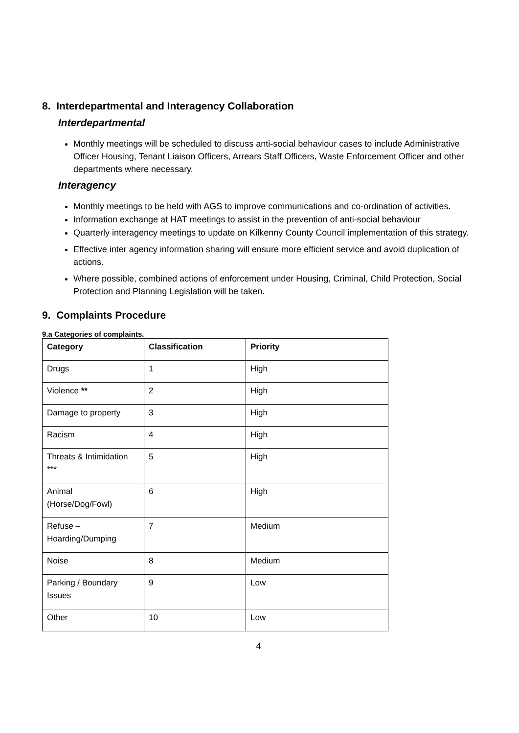8. Interdepartmental and Interagency Collaboration
Interdepartmental
Monthly meetings will be scheduled to discuss anti-social behaviour cases to include Administrative Officer Housing, Tenant Liaison Officers, Arrears Staff Officers, Waste Enforcement Officer and other departments where necessary.
Interagency
Monthly meetings to be held with AGS to improve communications and co-ordination of activities.
Information exchange at HAT meetings to assist in the prevention of anti-social behaviour
Quarterly interagency meetings to update on Kilkenny County Council implementation of this strategy.
Effective inter agency information sharing will ensure more efficient service and avoid duplication of actions.
Where possible, combined actions of enforcement under Housing, Criminal, Child Protection, Social Protection and Planning Legislation will be taken.
9. Complaints Procedure
9.a Categories of complaints.
| Category | Classification | Priority |
| --- | --- | --- |
| Drugs | 1 | High |
| Violence ** | 2 | High |
| Damage to property | 3 | High |
| Racism | 4 | High |
| Threats & Intimidation *** | 5 | High |
| Animal (Horse/Dog/Fowl) | 6 | High |
| Refuse – Hoarding/Dumping | 7 | Medium |
| Noise | 8 | Medium |
| Parking / Boundary Issues | 9 | Low |
| Other | 10 | Low |
4